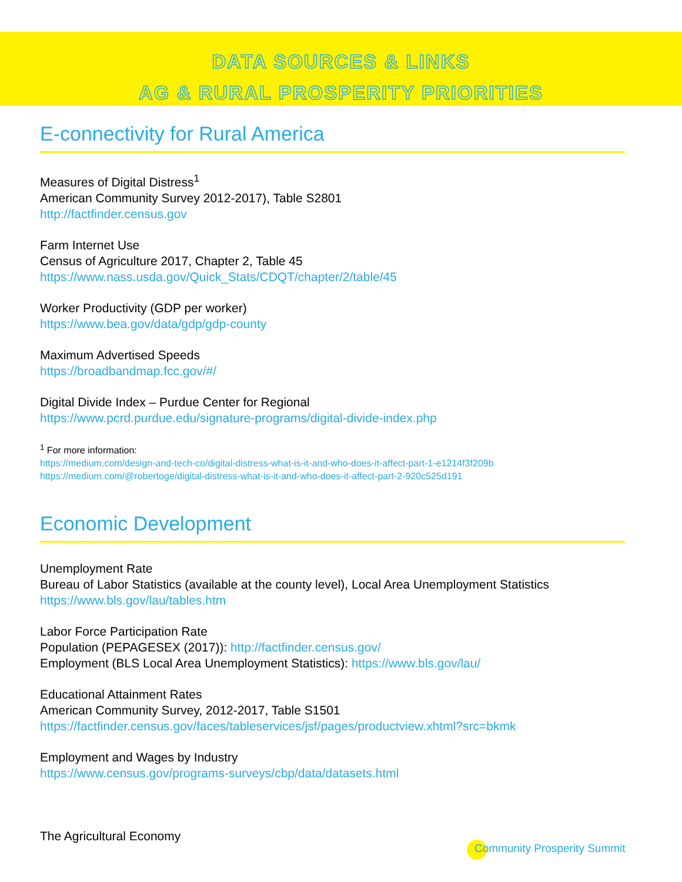DATA SOURCES & LINKS
AG & RURAL PROSPERITY PRIORITIES
E-connectivity for Rural America
Measures of Digital Distress<sup>1</sup>
American Community Survey 2012-2017), Table S2801
http://factfinder.census.gov
Farm Internet Use
Census of Agriculture 2017, Chapter 2, Table 45
https://www.nass.usda.gov/Quick_Stats/CDQT/chapter/2/table/45
Worker Productivity (GDP per worker)
https://www.bea.gov/data/gdp/gdp-county
Maximum Advertised Speeds
https://broadbandmap.fcc.gov/#/
Digital Divide Index – Purdue Center for Regional
https://www.pcrd.purdue.edu/signature-programs/digital-divide-index.php
<sup>1</sup> For more information:
https://medium.com/design-and-tech-co/digital-distress-what-is-it-and-who-does-it-affect-part-1-e1214f3f209b
https://medium.com/@robertoge/digital-distress-what-is-it-and-who-does-it-affect-part-2-920c525d191
Economic Development
Unemployment Rate
Bureau of Labor Statistics (available at the county level), Local Area Unemployment Statistics
https://www.bls.gov/lau/tables.htm
Labor Force Participation Rate
Population (PEPAGESEX (2017)): http://factfinder.census.gov/
Employment (BLS Local Area Unemployment Statistics): https://www.bls.gov/lau/
Educational Attainment Rates
American Community Survey, 2012-2017, Table S1501
https://factfinder.census.gov/faces/tableservices/jsf/pages/productview.xhtml?src=bkmk
Employment and Wages by Industry
https://www.census.gov/programs-surveys/cbp/data/datasets.html
The Agricultural Economy
Community Prosperity Summit